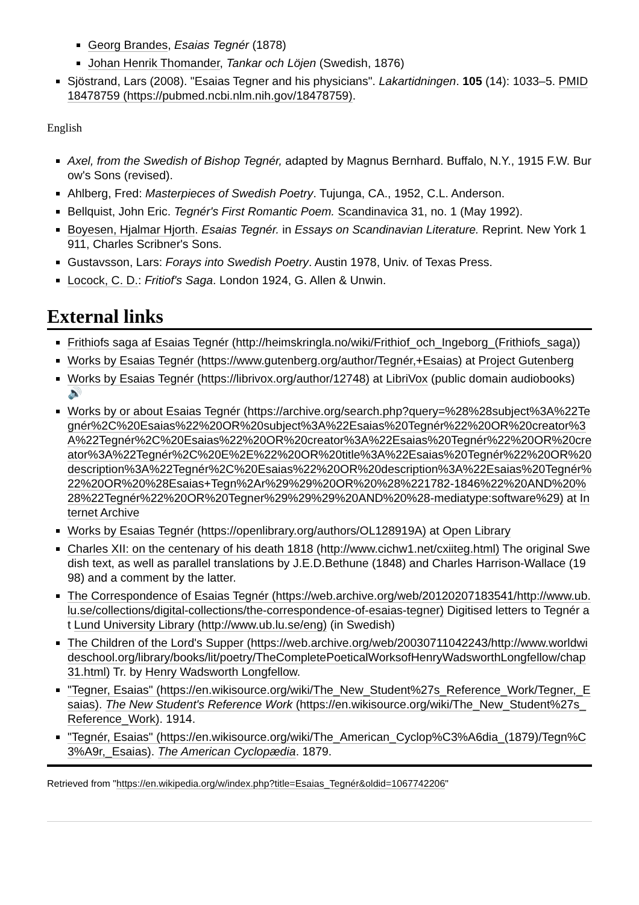Georg Brandes, Esaias Tegnér (1878)
Johan Henrik Thomander, Tankar och Löjen (Swedish, 1876)
Sjöstrand, Lars (2008). "Esaias Tegner and his physicians". Lakartidningen. 105 (14): 1033–5. PMID 18478759 (https://pubmed.ncbi.nlm.nih.gov/18478759).
English
Axel, from the Swedish of Bishop Tegnér, adapted by Magnus Bernhard. Buffalo, N.Y., 1915 F.W. Burow's Sons (revised).
Ahlberg, Fred: Masterpieces of Swedish Poetry. Tujunga, CA., 1952, C.L. Anderson.
Bellquist, John Eric. Tegnér's First Romantic Poem. Scandinavica 31, no. 1 (May 1992).
Boyesen, Hjalmar Hjorth. Esaias Tegnér. in Essays on Scandinavian Literature. Reprint. New York 1911, Charles Scribner's Sons.
Gustavsson, Lars: Forays into Swedish Poetry. Austin 1978, Univ. of Texas Press.
Locock, C. D.: Fritiof's Saga. London 1924, G. Allen & Unwin.
External links
Frithiofs saga af Esaias Tegnér (http://heimskringla.no/wiki/Frithiof_och_Ingeborg_(Frithiofs_saga))
Works by Esaias Tegnér (https://www.gutenberg.org/author/Tegnér,+Esaias) at Project Gutenberg
Works by Esaias Tegnér (https://librivox.org/author/12748) at LibriVox (public domain audiobooks) 🔊
Works by or about Esaias Tegnér (https://archive.org/search.php?query=%28%28subject%3A%22Tegnér%2C%20Esaias%22%20OR%20subject%3A%22Esaias%20Tegnér%22%20OR%20creator%3A%22Tegnér%2C%20Esaias%22%20OR%20creator%3A%22Esaias%20Tegnér%22%20OR%20creator%3A%22Tegnér%2C%20E%2E%22%20OR%20title%3A%22Esaias%20Tegnér%22%20OR%20description%3A%22Tegnér%2C%20Esaias%22%20OR%20description%3A%22Esaias%20Tegnér%22%20OR%20%28Esaias+Tegn%2Ar%29%29%20OR%20%28%221782-1846%22%20AND%20%28%22Tegnér%22%20OR%20Tegner%29%29%29%20AND%20%28-mediatype:software%29) at Internet Archive
Works by Esaias Tegnér (https://openlibrary.org/authors/OL128919A) at Open Library
Charles XII: on the centenary of his death 1818 (http://www.cichw1.net/cxiiteg.html) The original Swedish text, as well as parallel translations by J.E.D.Bethune (1848) and Charles Harrison-Wallace (1998) and a comment by the latter.
The Correspondence of Esaias Tegnér (https://web.archive.org/web/20120207183541/http://www.ub.lu.se/collections/digital-collections/the-correspondence-of-esaias-tegner) Digitised letters to Tegnér at Lund University Library (http://www.ub.lu.se/eng) (in Swedish)
The Children of the Lord's Supper (https://web.archive.org/web/20030711042243/http://www.worldwideschool.org/library/books/lit/poetry/TheCompletePoeticalWorksofHenryWadsworthLongfellow/chap31.html) Tr. by Henry Wadsworth Longfellow.
"Tegner, Esaias" (https://en.wikisource.org/wiki/The_New_Student%27s_Reference_Work/Tegner,_Esaias). The New Student's Reference Work (https://en.wikisource.org/wiki/The_New_Student%27s_Reference_Work). 1914.
"Tegnér, Esaias" (https://en.wikisource.org/wiki/The_American_Cyclop%C3%A6dia_(1879)/Tegn%C3%A9r,_Esaias). The American Cyclopædia. 1879.
Retrieved from "https://en.wikipedia.org/w/index.php?title=Esaias_Tegnér&oldid=1067742206"